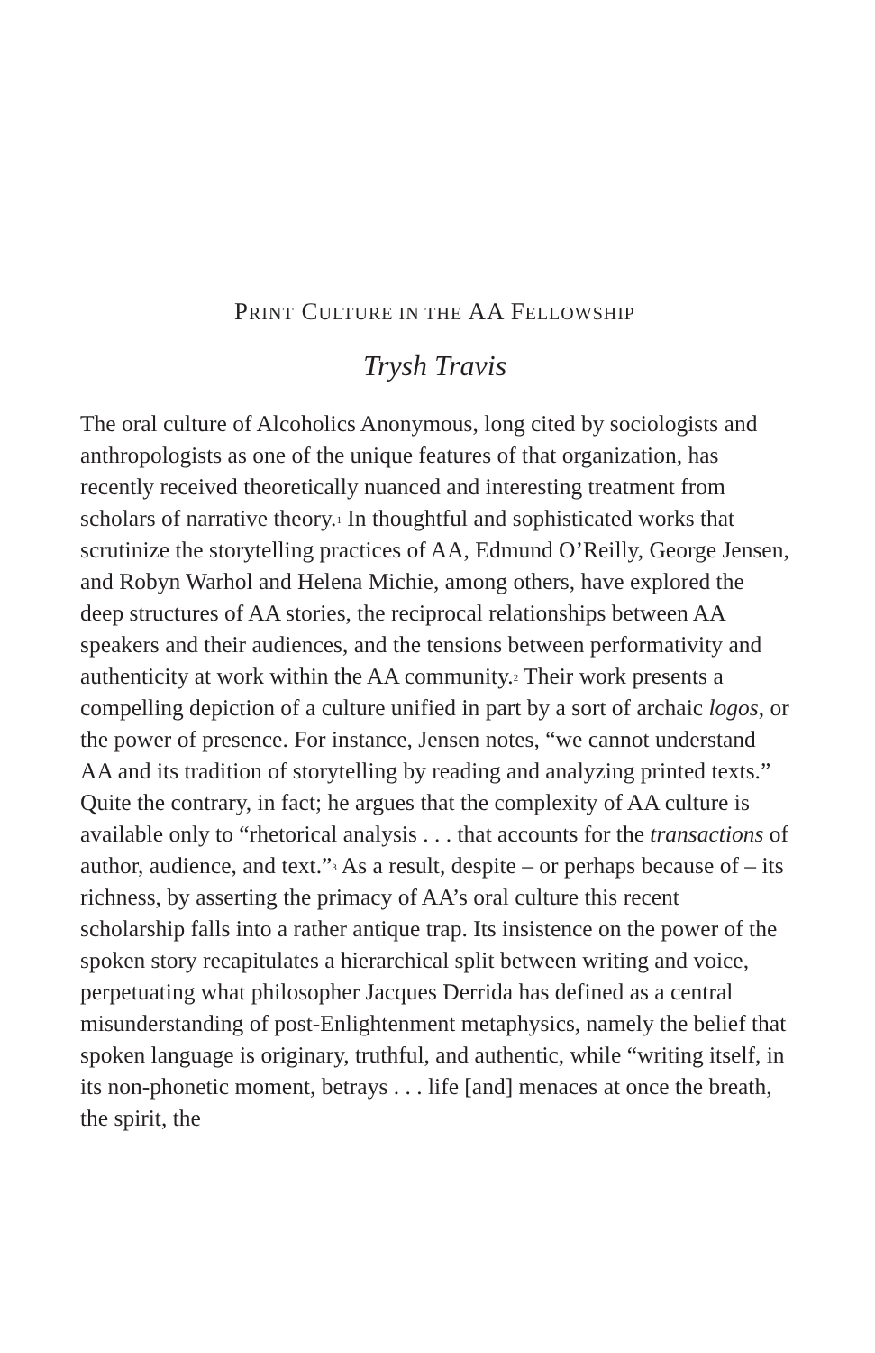PRINT CULTURE IN THE AA FELLOWSHIP
Trysh Travis
The oral culture of Alcoholics Anonymous, long cited by sociologists and anthropologists as one of the unique features of that organization, has recently received theoretically nuanced and interesting treatment from scholars of narrative theory.<sup>1</sup> In thoughtful and sophisticated works that scrutinize the storytelling practices of AA, Edmund O’Reilly, George Jensen, and Robyn Warhol and Helena Michie, among others, have explored the deep structures of AA stories, the reciprocal relationships between AA speakers and their audiences, and the tensions between performativity and authenticity at work within the AA community.<sup>2</sup> Their work presents a compelling depiction of a culture unified in part by a sort of archaic logos, or the power of presence. For instance, Jensen notes, “we cannot understand AA and its tradition of storytelling by reading and analyzing printed texts.” Quite the contrary, in fact; he argues that the complexity of AA culture is available only to “rhetorical analysis . . . that accounts for the transactions of author, audience, and text.”<sup>3</sup> As a result, despite – or perhaps because of – its richness, by asserting the primacy of AA’s oral culture this recent scholarship falls into a rather antique trap. Its insistence on the power of the spoken story recapitulates a hierarchical split between writing and voice, perpetuating what philosopher Jacques Derrida has defined as a central misunderstanding of post-Enlightenment metaphysics, namely the belief that spoken language is originary, truthful, and authentic, while “writing itself, in its non-phonetic moment, betrays . . . life [and] menaces at once the breath, the spirit, the